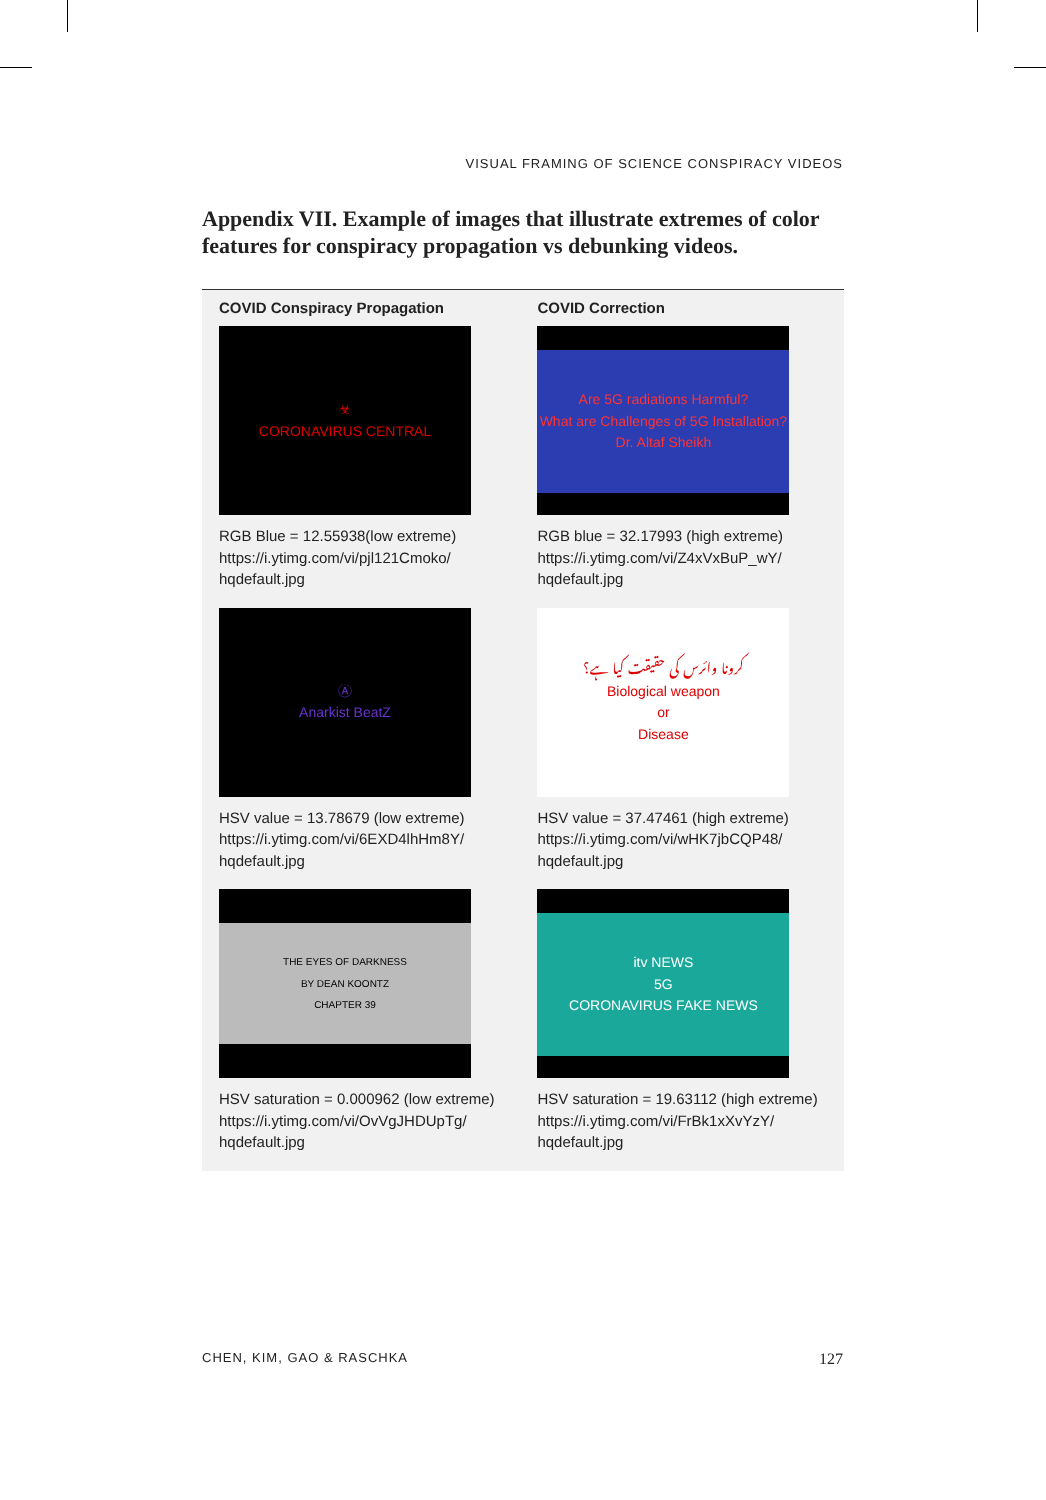VISUAL FRAMING OF SCIENCE CONSPIRACY VIDEOS
Appendix VII. Example of images that illustrate extremes of color features for conspiracy propagation vs debunking videos.
| COVID Conspiracy Propagation | COVID Correction |
| --- | --- |
| ☣ CORONAVIRUS CENTRAL RGB Blue = 12.55938(low extreme) https://i.ytimg.com/vi/pjl121Cmoko/ hqdefault.jpg | Are 5G radiations Harmful? What are Challenges of 5G Installation? Dr. Altaf Sheikh RGB blue = 32.17993 (high extreme) https://i.ytimg.com/vi/Z4xVxBuP_wY/ hqdefault.jpg |
| Ⓐ Anarkist BeatZ HSV value = 13.78679 (low extreme) https://i.ytimg.com/vi/6EXD4lhHm8Y/ hqdefault.jpg | کرونا وائرس کی حقیقت کیا ہے؟ Biological weapon or Disease HSV value = 37.47461 (high extreme) https://i.ytimg.com/vi/wHK7jbCQP48/ hqdefault.jpg |
| THE EYES OF DARKNESS BY DEAN KOONTZ CHAPTER 39 HSV saturation = 0.000962 (low extreme) https://i.ytimg.com/vi/OvVgJHDUpTg/ hqdefault.jpg | itv NEWS 5G CORONAVIRUS FAKE NEWS HSV saturation = 19.63112 (high extreme) https://i.ytimg.com/vi/FrBk1xXvYzY/ hqdefault.jpg |
CHEN, KIM, GAO & RASCHKA 127